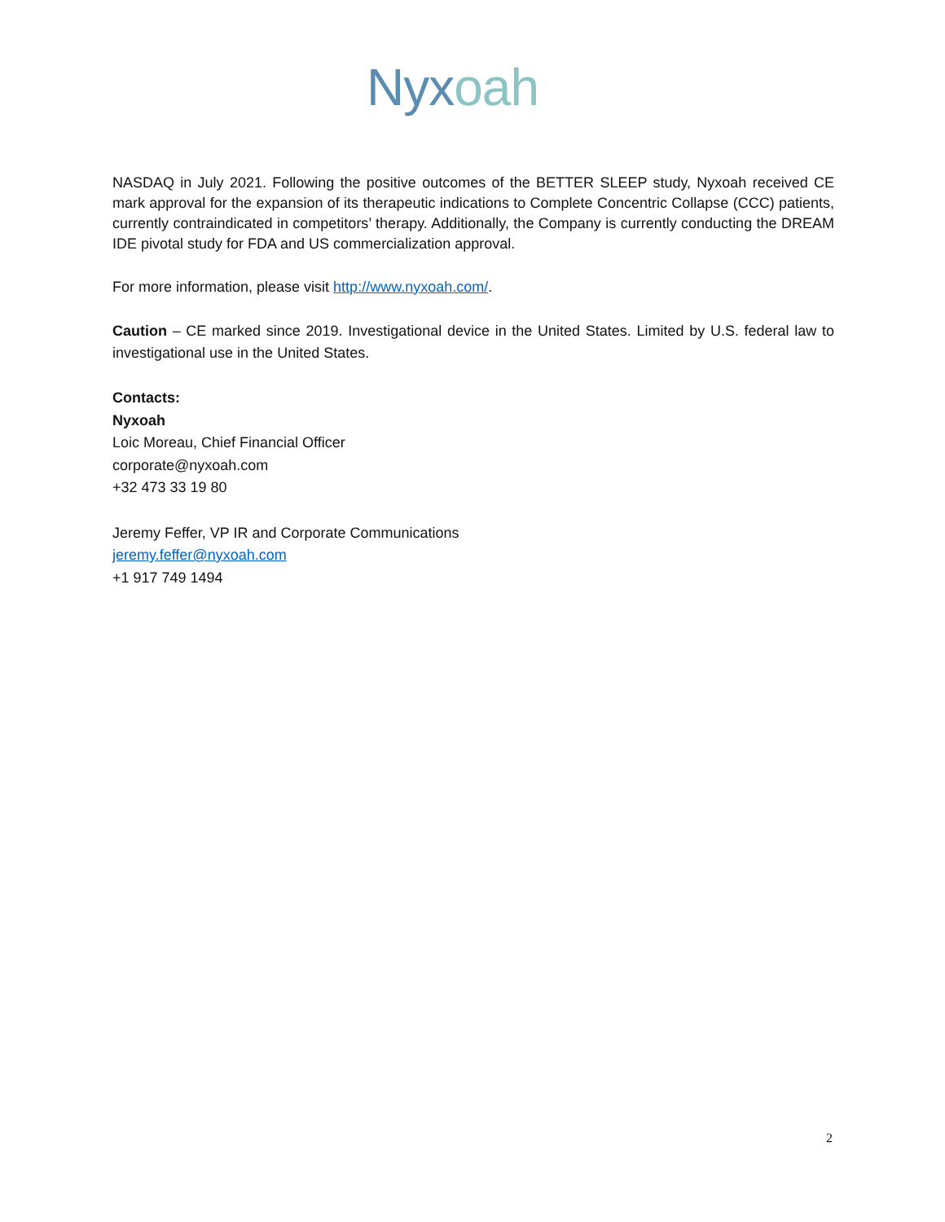Nyxoah
NASDAQ in July 2021. Following the positive outcomes of the BETTER SLEEP study, Nyxoah received CE mark approval for the expansion of its therapeutic indications to Complete Concentric Collapse (CCC) patients, currently contraindicated in competitors’ therapy. Additionally, the Company is currently conducting the DREAM IDE pivotal study for FDA and US commercialization approval.
For more information, please visit http://www.nyxoah.com/.
Caution – CE marked since 2019. Investigational device in the United States. Limited by U.S. federal law to investigational use in the United States.
Contacts:
Nyxoah
Loic Moreau, Chief Financial Officer
corporate@nyxoah.com
+32 473 33 19 80
Jeremy Feffer, VP IR and Corporate Communications
jeremy.feffer@nyxoah.com
+1 917 749 1494
2